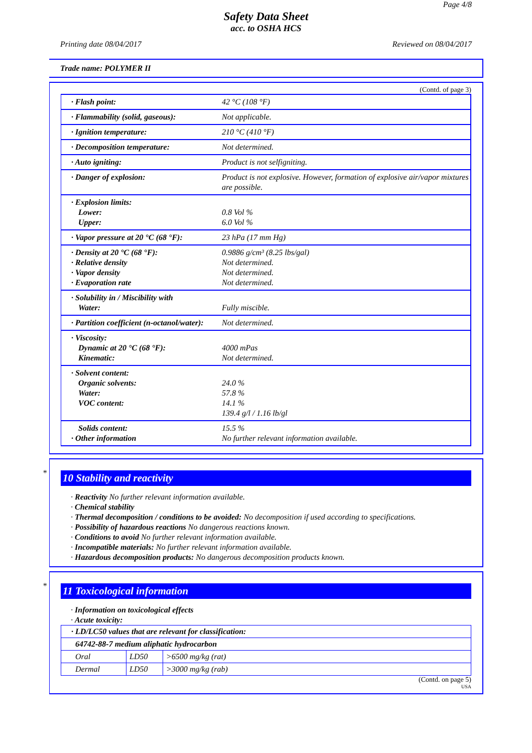Page 4/8
Safety Data Sheet
acc. to OSHA HCS
Printing date 08/04/2017 Reviewed on 08/04/2017
Trade name: POLYMER II
(Contd. of page 3)
| · Flash point: | 42 °C (108 °F) |
| · Flammability (solid, gaseous): | Not applicable. |
| · Ignition temperature: | 210 °C (410 °F) |
| · Decomposition temperature: | Not determined. |
| · Auto igniting: | Product is not selfigniting. |
| · Danger of explosion: | Product is not explosive. However, formation of explosive air/vapor mixtures are possible. |
| · Explosion limits: Lower: Upper: | 0.8 Vol % 6.0 Vol % |
| · Vapor pressure at 20 °C (68 °F): | 23 hPa (17 mm Hg) |
| · Density at 20 °C (68 °F): · Relative density · Vapor density · Evaporation rate | 0.9886 g/cm³ (8.25 lbs/gal) Not determined. Not determined. Not determined. |
| · Solubility in / Miscibility with Water: | Fully miscible. |
| · Partition coefficient (n-octanol/water): | Not determined. |
| · Viscosity: Dynamic at 20 °C (68 °F): Kinematic: | 4000 mPas Not determined. |
| · Solvent content: Organic solvents: Water: VOC content: | 24.0 % 57.8 % 14.1 % 139.4 g/l / 1.16 lb/gl |
| Solids content: · Other information | 15.5 % No further relevant information available. |
*
10 Stability and reactivity
· Reactivity No further relevant information available.
· Chemical stability
· Thermal decomposition / conditions to be avoided: No decomposition if used according to specifications.
· Possibility of hazardous reactions No dangerous reactions known.
· Conditions to avoid No further relevant information available.
· Incompatible materials: No further relevant information available.
· Hazardous decomposition products: No dangerous decomposition products known.
*
11 Toxicological information
· Information on toxicological effects
· Acute toxicity:
| · LD/LC50 values that are relevant for classification: | | |
| 64742-88-7 medium aliphatic hydrocarbon | | |
| Oral | LD50 | >6500 mg/kg (rat) |
| Dermal | LD50 | >3000 mg/kg (rab) |
(Contd. on page 5)
USA